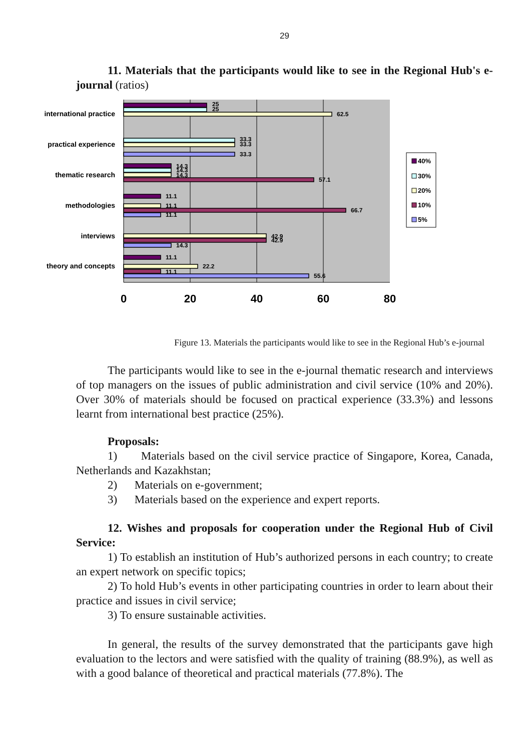29
11. Materials that the participants would like to see in the Regional Hub's e-journal (ratios)
25
25
62.5
33.3
33.3
33.3
14.3
14.3
14.3
57.1
11.1
11.1
66.7
11.1
42.9
42.9
14.3
11.1
22.2
11.1
55.6
international practice
practical experience
thematic research
methodologies
interviews
theory and concepts
0
20
40
60
80
40%
30%
20%
10%
5%
Figure 13. Materials the participants would like to see in the Regional Hub’s e-journal
The participants would like to see in the e-journal thematic research and interviews of top managers on the issues of public administration and civil service (10% and 20%). Over 30% of materials should be focused on practical experience (33.3%) and lessons learnt from international best practice (25%).
Proposals:
1) Materials based on the civil service practice of Singapore, Korea, Canada, Netherlands and Kazakhstan;
2) Materials on e-government;
3) Materials based on the experience and expert reports.
12. Wishes and proposals for cooperation under the Regional Hub of Civil Service:
1) To establish an institution of Hub’s authorized persons in each country; to create an expert network on specific topics;
2) To hold Hub’s events in other participating countries in order to learn about their practice and issues in civil service;
3) To ensure sustainable activities.
In general, the results of the survey demonstrated that the participants gave high evaluation to the lectors and were satisfied with the quality of training (88.9%), as well as with a good balance of theoretical and practical materials (77.8%). The